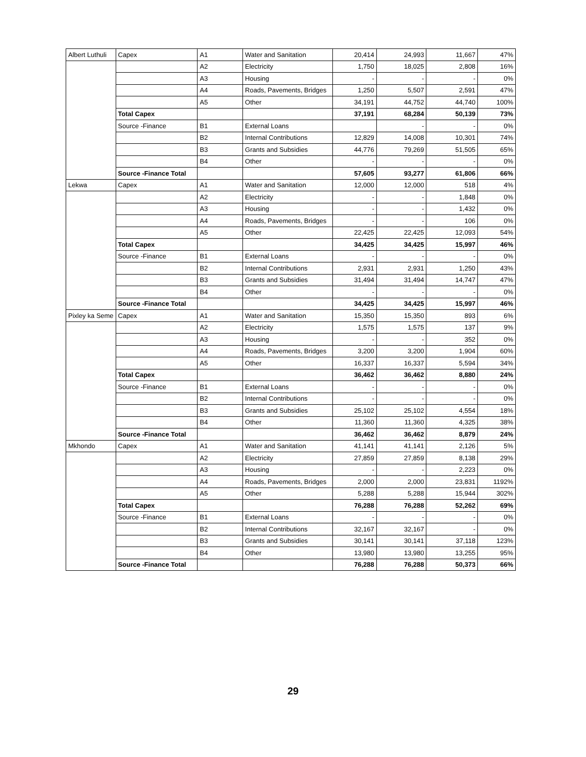| Albert Luthuli | Capex | A1 | Water and Sanitation | 20,414 | 24,993 | 11,667 | 47% |
| | | A2 | Electricity | 1,750 | 18,025 | 2,808 | 16% |
| | | A3 | Housing | - | - | - | 0% |
| | | A4 | Roads, Pavements, Bridges | 1,250 | 5,507 | 2,591 | 47% |
| | | A5 | Other | 34,191 | 44,752 | 44,740 | 100% |
| | Total Capex | | | 37,191 | 68,284 | 50,139 | 73% |
| | Source -Finance | B1 | External Loans | | - | - | 0% |
| | | B2 | Internal Contributions | 12,829 | 14,008 | 10,301 | 74% |
| | | B3 | Grants and Subsidies | 44,776 | 79,269 | 51,505 | 65% |
| | | B4 | Other | - | - | - | 0% |
| | Source -Finance Total | | | 57,605 | 93,277 | 61,806 | 66% |
| Lekwa | Capex | A1 | Water and Sanitation | 12,000 | 12,000 | 518 | 4% |
| | | A2 | Electricity | - | - | 1,848 | 0% |
| | | A3 | Housing | - | - | 1,432 | 0% |
| | | A4 | Roads, Pavements, Bridges | - | - | 106 | 0% |
| | | A5 | Other | 22,425 | 22,425 | 12,093 | 54% |
| | Total Capex | | | 34,425 | 34,425 | 15,997 | 46% |
| | Source -Finance | B1 | External Loans | - | - | - | 0% |
| | | B2 | Internal Contributions | 2,931 | 2,931 | 1,250 | 43% |
| | | B3 | Grants and Subsidies | 31,494 | 31,494 | 14,747 | 47% |
| | | B4 | Other | - | - | - | 0% |
| | Source -Finance Total | | | 34,425 | 34,425 | 15,997 | 46% |
| Pixley ka Seme | Capex | A1 | Water and Sanitation | 15,350 | 15,350 | 893 | 6% |
| | | A2 | Electricity | 1,575 | 1,575 | 137 | 9% |
| | | A3 | Housing | - | - | 352 | 0% |
| | | A4 | Roads, Pavements, Bridges | 3,200 | 3,200 | 1,904 | 60% |
| | | A5 | Other | 16,337 | 16,337 | 5,594 | 34% |
| | Total Capex | | | 36,462 | 36,462 | 8,880 | 24% |
| | Source -Finance | B1 | External Loans | - | - | - | 0% |
| | | B2 | Internal Contributions | - | - | - | 0% |
| | | B3 | Grants and Subsidies | 25,102 | 25,102 | 4,554 | 18% |
| | | B4 | Other | 11,360 | 11,360 | 4,325 | 38% |
| | Source -Finance Total | | | 36,462 | 36,462 | 8,879 | 24% |
| Mkhondo | Capex | A1 | Water and Sanitation | 41,141 | 41,141 | 2,126 | 5% |
| | | A2 | Electricity | 27,859 | 27,859 | 8,138 | 29% |
| | | A3 | Housing | - | - | 2,223 | 0% |
| | | A4 | Roads, Pavements, Bridges | 2,000 | 2,000 | 23,831 | 1192% |
| | | A5 | Other | 5,288 | 5,288 | 15,944 | 302% |
| | Total Capex | | | 76,288 | 76,288 | 52,262 | 69% |
| | Source -Finance | B1 | External Loans | - | - | - | 0% |
| | | B2 | Internal Contributions | 32,167 | 32,167 | - | 0% |
| | | B3 | Grants and Subsidies | 30,141 | 30,141 | 37,118 | 123% |
| | | B4 | Other | 13,980 | 13,980 | 13,255 | 95% |
| | Source -Finance Total | | | 76,288 | 76,288 | 50,373 | 66% |
29